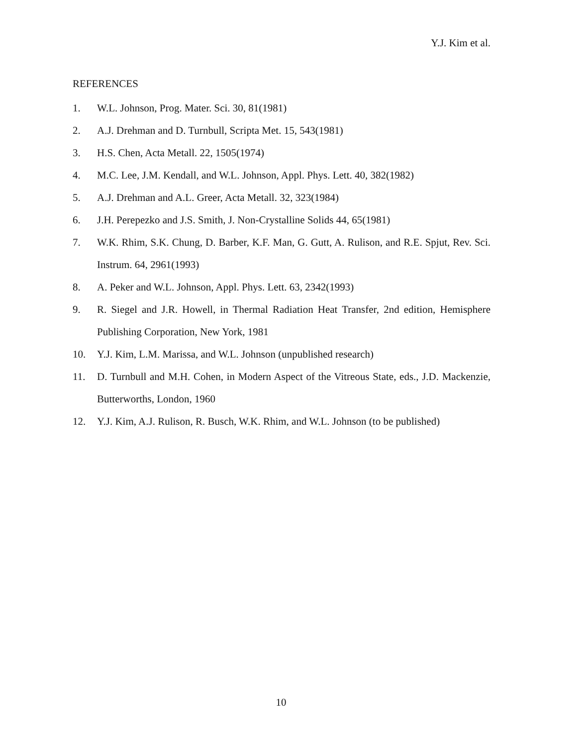Y.J. Kim et al.
REFERENCES
1. W.L. Johnson, Prog. Mater. Sci. 30, 81(1981)
2. A.J. Drehman and D. Turnbull, Scripta Met. 15, 543(1981)
3. H.S. Chen, Acta Metall. 22, 1505(1974)
4. M.C. Lee, J.M. Kendall, and W.L. Johnson, Appl. Phys. Lett. 40, 382(1982)
5. A.J. Drehman and A.L. Greer, Acta Metall. 32, 323(1984)
6. J.H. Perepezko and J.S. Smith, J. Non-Crystalline Solids 44, 65(1981)
7. W.K. Rhim, S.K. Chung, D. Barber, K.F. Man, G. Gutt, A. Rulison, and R.E. Spjut, Rev. Sci. Instrum. 64, 2961(1993)
8. A. Peker and W.L. Johnson, Appl. Phys. Lett. 63, 2342(1993)
9. R. Siegel and J.R. Howell, in Thermal Radiation Heat Transfer, 2nd edition, Hemisphere Publishing Corporation, New York, 1981
10. Y.J. Kim, L.M. Marissa, and W.L. Johnson (unpublished research)
11. D. Turnbull and M.H. Cohen, in Modern Aspect of the Vitreous State, eds., J.D. Mackenzie, Butterworths, London, 1960
12. Y.J. Kim, A.J. Rulison, R. Busch, W.K. Rhim, and W.L. Johnson (to be published)
10